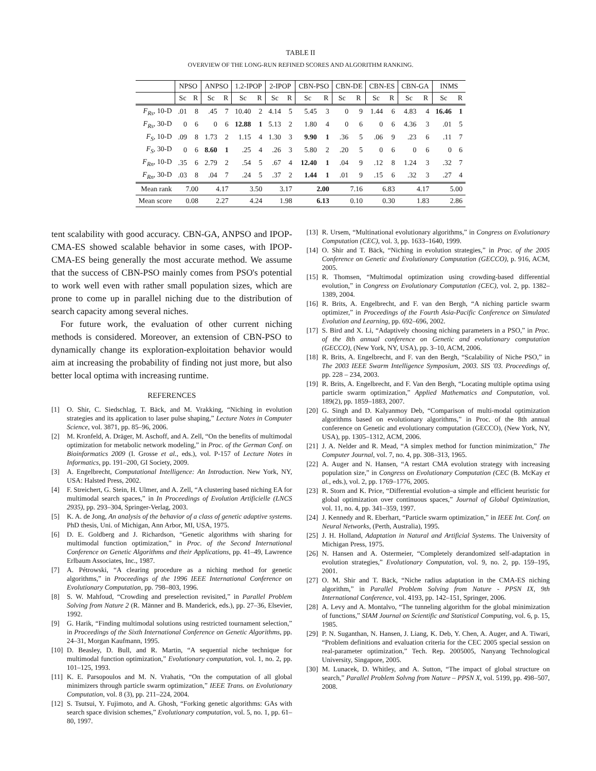TABLE II
OVERVIEW OF THE LONG-RUN REFINED SCORES AND ALGORITHM RANKING.
| | NPSO | | ANPSO | | 1.2-IPOP | | 2-IPOP | | CBN-PSO | | CBN-DE | | CBN-ES | | CBN-GA | | INMS | |
| --- | --- | --- | --- | --- | --- | --- | --- | --- | --- | --- | --- | --- | --- | --- | --- | --- | --- | --- |
| | Sc | R | Sc | R | Sc | R | Sc | R | Sc | R | Sc | R | Sc | R | Sc | R | Sc | R |
| F<sub>Rs</sub> , 10-D | .01 | 8 | .45 | 7 | 10.40 | 2 | 4.14 | 5 | 5.45 | 3 | 0 | 9 | 1.44 | 6 | 4.83 | 4 | 16.46 | 1 |
| F<sub>Rs</sub> , 30-D | 0 | 6 | 0 | 6 | 12.88 | 1 | 5.13 | 2 | 1.80 | 4 | 0 | 6 | 0 | 6 | 4.36 | 3 | .01 | 5 |
| F<sub>S</sub> , 10-D | .09 | 8 | 1.73 | 2 | 1.15 | 4 | 1.30 | 3 | 9.90 | 1 | .36 | 5 | .06 | 9 | .23 | 6 | .11 | 7 |
| F<sub>S</sub> , 30-D | 0 | 6 | 8.60 | 1 | .25 | 4 | .26 | 3 | 5.80 | 2 | .20 | 5 | 0 | 6 | 0 | 6 | 0 | 6 |
| F<sub>Rn</sub> , 10-D | .35 | 6 | 2.79 | 2 | .54 | 5 | .67 | 4 | 12.40 | 1 | .04 | 9 | .12 | 8 | 1.24 | 3 | .32 | 7 |
| F<sub>Rn</sub> , 30-D | .03 | 8 | .04 | 7 | .24 | 5 | .37 | 2 | 1.44 | 1 | .01 | 9 | .15 | 6 | .32 | 3 | .27 | 4 |
| Mean rank | 7.00 | | 4.17 | | 3.50 | | 3.17 | | 2.00 | | 7.16 | | 6.83 | | 4.17 | | 5.00 | |
| Mean score | 0.08 | | 2.27 | | 4.24 | | 1.98 | | 6.13 | | 0.10 | | 0.30 | | 1.83 | | 2.86 | |
tent scalability with good accuracy. CBN-GA, ANPSO and IPOP-CMA-ES showed scalable behavior in some cases, with IPOP-CMA-ES being generally the most accurate method. We assume that the success of CBN-PSO mainly comes from PSO's potential to work well even with rather small population sizes, which are prone to come up in parallel niching due to the distribution of search capacity among several niches.
For future work, the evaluation of other current niching methods is considered. Moreover, an extension of CBN-PSO to dynamically change its exploration-exploitation behavior would aim at increasing the probability of finding not just more, but also better local optima with increasing runtime.
REFERENCES
[1] O. Shir, C. Siedschlag, T. Bäck, and M. Vrakking, “Niching in evolution strategies and its application to laser pulse shaping,” Lecture Notes in Computer Science, vol. 3871, pp. 85–96, 2006.
[2] M. Kronfeld, A. Dräger, M. Aschoff, and A. Zell, “On the benefits of multimodal optimization for metabolic network modeling,” in Proc. of the German Conf. on Bioinformatics 2009 (I. Grosse et al., eds.), vol. P-157 of Lecture Notes in Informatics, pp. 191–200, GI Society, 2009.
[3] A. Engelbrecht, Computational Intelligence: An Introduction. New York, NY, USA: Halsted Press, 2002.
[4] F. Streichert, G. Stein, H. Ulmer, and A. Zell, “A clustering based niching EA for multimodal search spaces,” in In Proceedings of Evolution Artificielle (LNCS 2935), pp. 293–304, Springer-Verlag, 2003.
[5] K. A. de Jong, An analysis of the behavior of a class of genetic adaptive systems. PhD thesis, Uni. of Michigan, Ann Arbor, MI, USA, 1975.
[6] D. E. Goldberg and J. Richardson, “Genetic algorithms with sharing for multimodal function optimization,” in Proc. of the Second International Conference on Genetic Algorithms and their Applications, pp. 41–49, Lawrence Erlbaum Associates, Inc., 1987.
[7] A. Pétrowski, “A clearing procedure as a niching method for genetic algorithms,” in Proceedings of the 1996 IEEE International Conference on Evolutionary Computation, pp. 798–803, 1996.
[8] S. W. Mahfoud, “Crowding and preselection revisited,” in Parallel Problem Solving from Nature 2 (R. Männer and B. Manderick, eds.), pp. 27–36, Elsevier, 1992.
[9] G. Harik, “Finding multimodal solutions using restricted tournament selection,” in Proceedings of the Sixth International Conference on Genetic Algorithms, pp. 24–31, Morgan Kaufmann, 1995.
[10]
D. Beasley, D. Bull, and R. Martin, “A sequential niche technique for multimodal function optimization,” Evolutionary computation, vol. 1, no. 2, pp. 101–125, 1993.
[11]
K. E. Parsopoulos and M. N. Vrahatis, “On the computation of all global minimizers through particle swarm optimization,” IEEE Trans. on Evolutionary Computation, vol. 8 (3), pp. 211–224, 2004.
[12]
S. Tsutsui, Y. Fujimoto, and A. Ghosh, “Forking genetic algorithms: GAs with search space division schemes,” Evolutionary computation, vol. 5, no. 1, pp. 61–80, 1997.
[13]
R. Ursem, “Multinational evolutionary algorithms,” in Congress on Evolutionary Computation (CEC), vol. 3, pp. 1633–1640, 1999.
[14]
O. Shir and T. Bäck, “Niching in evolution strategies,” in Proc. of the 2005 Conference on Genetic and Evolutionary Computation (GECCO), p. 916, ACM, 2005.
[15]
R. Thomsen, “Multimodal optimization using crowding-based differential evolution,” in Congress on Evolutionary Computation (CEC), vol. 2, pp. 1382–1389, 2004.
[16]
R. Brits, A. Engelbrecht, and F. van den Bergh, “A niching particle swarm optimizer,” in Proceedings of the Fourth Asia-Pacific Conference on Simulated Evolution and Learning, pp. 692–696, 2002.
[17]
S. Bird and X. Li, “Adaptively choosing niching parameters in a PSO,” in Proc. of the 8th annual conference on Genetic and evolutionary computation (GECCO), (New York, NY, USA), pp. 3–10, ACM, 2006.
[18]
R. Brits, A. Engelbrecht, and F. van den Bergh, “Scalability of Niche PSO,” in The 2003 IEEE Swarm Intelligence Symposium, 2003. SIS '03. Proceedings of, pp. 228 – 234, 2003.
[19]
R. Brits, A. Engelbrecht, and F. Van den Bergh, “Locating multiple optima using particle swarm optimization,” Applied Mathematics and Computation, vol. 189(2), pp. 1859–1883, 2007.
[20]
G. Singh and D. Kalyanmoy Deb, “Comparison of multi-modal optimization algorithms based on evolutionary algorithms,” in Proc. of the 8th annual conference on Genetic and evolutionary computation (GECCO), (New York, NY, USA), pp. 1305–1312, ACM, 2006.
[21]
J. A. Nelder and R. Mead, “A simplex method for function minimization,” The Computer Journal, vol. 7, no. 4, pp. 308–313, 1965.
[22]
A. Auger and N. Hansen, “A restart CMA evolution strategy with increasing population size,” in Congress on Evolutionary Computation (CEC (B. McKay et al., eds.), vol. 2, pp. 1769–1776, 2005.
[23]
R. Storn and K. Price, “Differential evolution–a simple and efficient heuristic for global optimization over continuous spaces,” Journal of Global Optimization, vol. 11, no. 4, pp. 341–359, 1997.
[24]
J. Kennedy and R. Eberhart, “Particle swarm optimization,” in IEEE Int. Conf. on Neural Networks, (Perth, Australia), 1995.
[25]
J. H. Holland, Adaptation in Natural and Artificial Systems. The University of Michigan Press, 1975.
[26]
N. Hansen and A. Ostermeier, “Completely derandomized self-adaptation in evolution strategies,” Evolutionary Computation, vol. 9, no. 2, pp. 159–195, 2001.
[27]
O. M. Shir and T. Bäck, “Niche radius adaptation in the CMA-ES niching algorithm,” in Parallel Problem Solving from Nature - PPSN IX, 9th International Conference, vol. 4193, pp. 142–151, Springer, 2006.
[28]
A. Levy and A. Montalvo, “The tunneling algorithm for the global minimization of functions,” SIAM Journal on Scientific and Statistical Computing, vol. 6, p. 15, 1985.
[29]
P. N. Suganthan, N. Hansen, J. Liang, K. Deb, Y. Chen, A. Auger, and A. Tiwari, “Problem definitions and evaluation criteria for the CEC 2005 special session on real-parameter optimization,” Tech. Rep. 2005005, Nanyang Technological University, Singapore, 2005.
[30]
M. Lunacek, D. Whitley, and A. Sutton, “The impact of global structure on search,” Parallel Problem Solvng from Nature – PPSN X, vol. 5199, pp. 498–507, 2008.